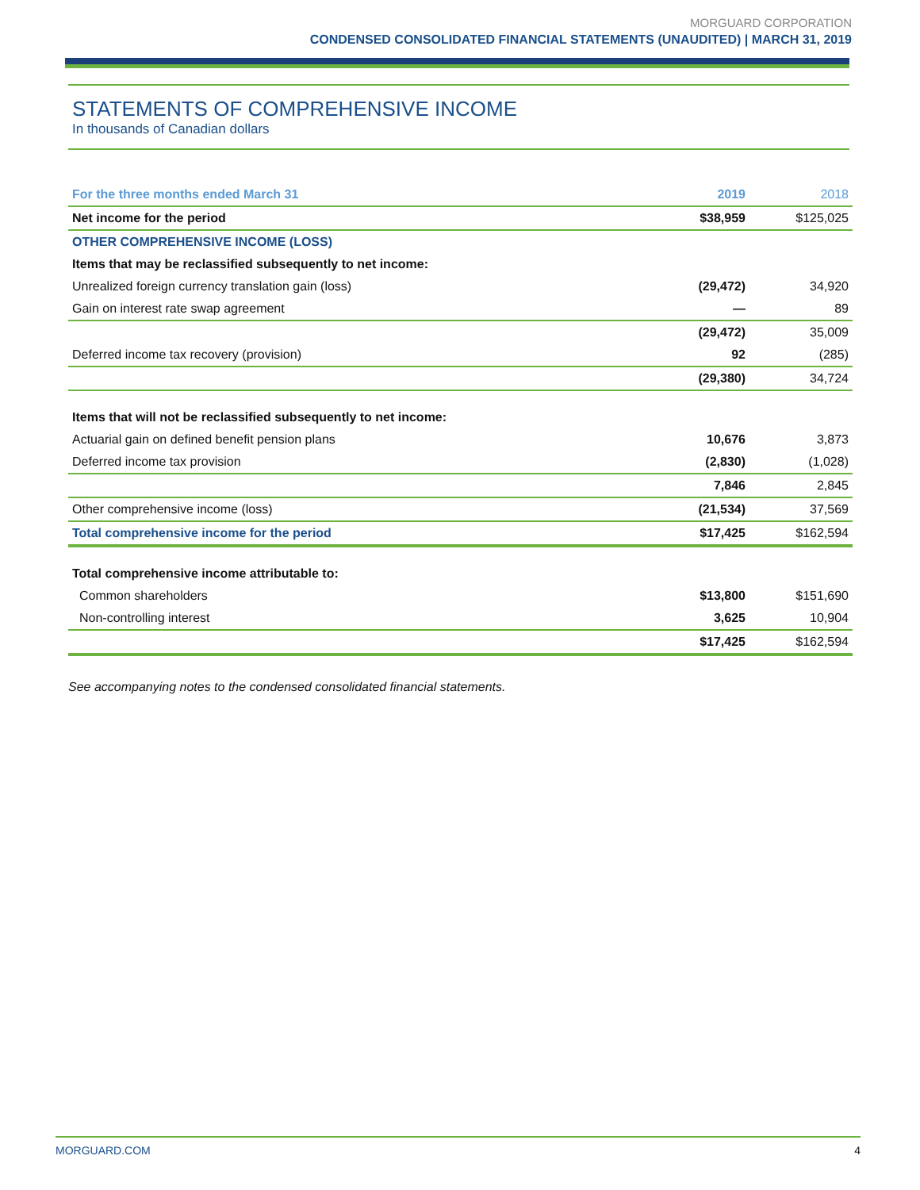MORGUARD CORPORATION
CONDENSED CONSOLIDATED FINANCIAL STATEMENTS (UNAUDITED) | MARCH 31, 2019
STATEMENTS OF COMPREHENSIVE INCOME
In thousands of Canadian dollars
| For the three months ended March 31 | 2019 | 2018 |
| --- | --- | --- |
| Net income for the period | $38,959 | $125,025 |
| OTHER COMPREHENSIVE INCOME (LOSS) | | |
| Items that may be reclassified subsequently to net income: | | |
| Unrealized foreign currency translation gain (loss) | (29,472) | 34,920 |
| Gain on interest rate swap agreement | — | 89 |
| | (29,472) | 35,009 |
| Deferred income tax recovery (provision) | 92 | (285) |
| | (29,380) | 34,724 |
| Items that will not be reclassified subsequently to net income: | | |
| Actuarial gain on defined benefit pension plans | 10,676 | 3,873 |
| Deferred income tax provision | (2,830) | (1,028) |
| | 7,846 | 2,845 |
| Other comprehensive income (loss) | (21,534) | 37,569 |
| Total comprehensive income for the period | $17,425 | $162,594 |
| Total comprehensive income attributable to: | | |
| Common shareholders | $13,800 | $151,690 |
| Non-controlling interest | 3,625 | 10,904 |
| | $17,425 | $162,594 |
See accompanying notes to the condensed consolidated financial statements.
MORGUARD.COM 4